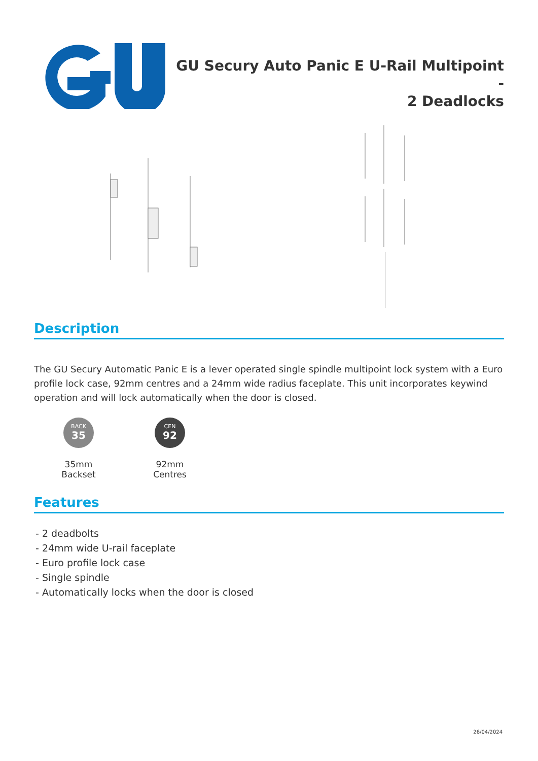GU Secury Auto Panic E U-Rail Multipoint -
2 Deadlocks
Description
The GU Secury Automatic Panic E is a lever operated single spindle multipoint lock system with a Euro profile lock case, 92mm centres and a 24mm wide radius faceplate. This unit incorporates keywind operation and will lock automatically when the door is closed.
BACK
35
35mm Backset
CEN
92
92mm Centres
Features
- 2 deadbolts
- 24mm wide U-rail faceplate
- Euro profile lock case
- Single spindle
- Automatically locks when the door is closed
26/04/2024